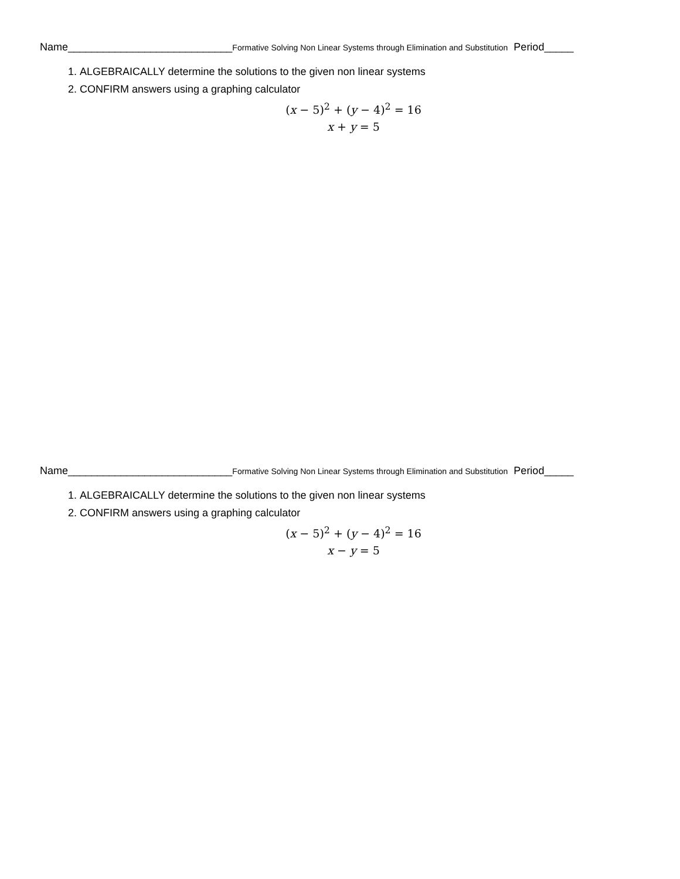Name____________________________Formative Solving Non Linear Systems through Elimination and Substitution Period_____
1. ALGEBRAICALLY determine the solutions to the given non linear systems
2. CONFIRM answers using a graphing calculator
(x − 5)<sup>2</sup> + (y − 4)<sup>2</sup> = 16
x + y = 5
Name____________________________Formative Solving Non Linear Systems through Elimination and Substitution Period_____
1. ALGEBRAICALLY determine the solutions to the given non linear systems
2. CONFIRM answers using a graphing calculator
(x − 5)<sup>2</sup> + (y − 4)<sup>2</sup> = 16
x − y = 5